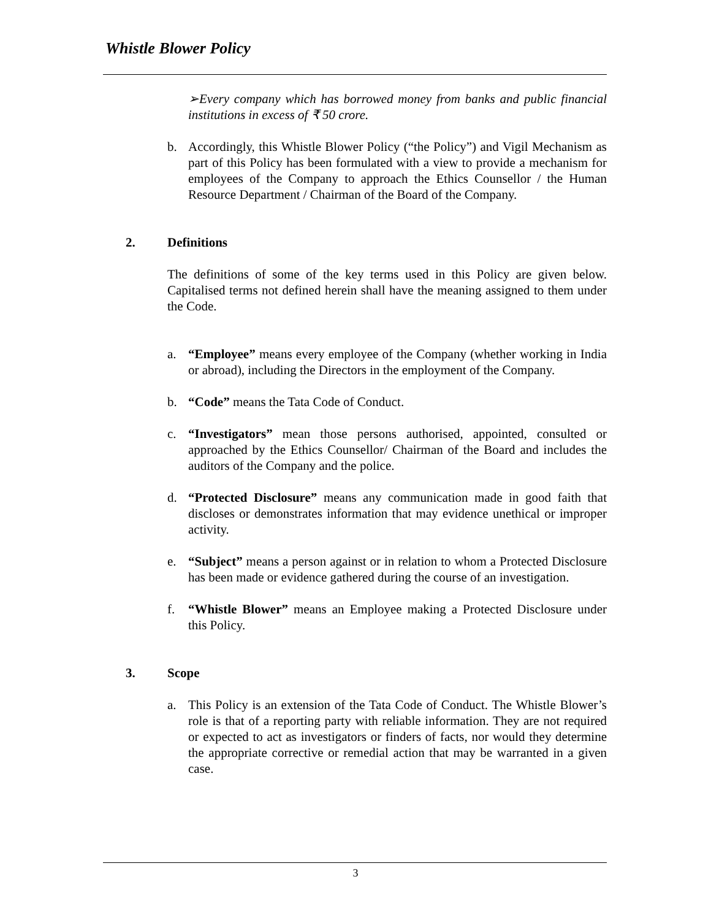Whistle Blower Policy
➢Every company which has borrowed money from banks and public financial institutions in excess of ₹ 50 crore.
b. Accordingly, this Whistle Blower Policy (“the Policy”) and Vigil Mechanism as part of this Policy has been formulated with a view to provide a mechanism for employees of the Company to approach the Ethics Counsellor / the Human Resource Department / Chairman of the Board of the Company.
2. Definitions
The definitions of some of the key terms used in this Policy are given below. Capitalised terms not defined herein shall have the meaning assigned to them under the Code.
a. “Employee” means every employee of the Company (whether working in India or abroad), including the Directors in the employment of the Company.
b. “Code” means the Tata Code of Conduct.
c. “Investigators” mean those persons authorised, appointed, consulted or approached by the Ethics Counsellor/ Chairman of the Board and includes the auditors of the Company and the police.
d. “Protected Disclosure” means any communication made in good faith that discloses or demonstrates information that may evidence unethical or improper activity.
e. “Subject” means a person against or in relation to whom a Protected Disclosure has been made or evidence gathered during the course of an investigation.
f. “Whistle Blower” means an Employee making a Protected Disclosure under this Policy.
3. Scope
a. This Policy is an extension of the Tata Code of Conduct. The Whistle Blower’s role is that of a reporting party with reliable information. They are not required or expected to act as investigators or finders of facts, nor would they determine the appropriate corrective or remedial action that may be warranted in a given case.
3